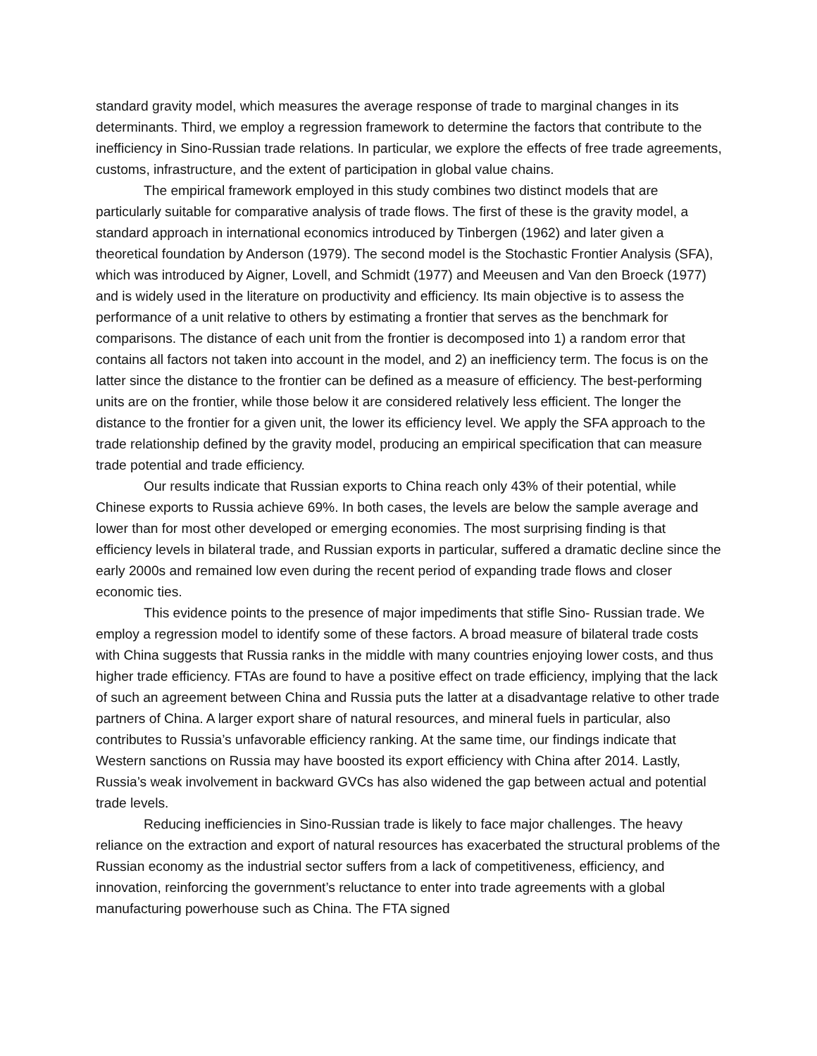standard gravity model, which measures the average response of trade to marginal changes in its determinants. Third, we employ a regression framework to determine the factors that contribute to the inefficiency in Sino-Russian trade relations. In particular, we explore the effects of free trade agreements, customs, infrastructure, and the extent of participation in global value chains.
The empirical framework employed in this study combines two distinct models that are particularly suitable for comparative analysis of trade flows. The first of these is the gravity model, a standard approach in international economics introduced by Tinbergen (1962) and later given a theoretical foundation by Anderson (1979). The second model is the Stochastic Frontier Analysis (SFA), which was introduced by Aigner, Lovell, and Schmidt (1977) and Meeusen and Van den Broeck (1977) and is widely used in the literature on productivity and efficiency. Its main objective is to assess the performance of a unit relative to others by estimating a frontier that serves as the benchmark for comparisons. The distance of each unit from the frontier is decomposed into 1) a random error that contains all factors not taken into account in the model, and 2) an inefficiency term. The focus is on the latter since the distance to the frontier can be defined as a measure of efficiency. The best-performing units are on the frontier, while those below it are considered relatively less efficient. The longer the distance to the frontier for a given unit, the lower its efficiency level. We apply the SFA approach to the trade relationship defined by the gravity model, producing an empirical specification that can measure trade potential and trade efficiency.
Our results indicate that Russian exports to China reach only 43% of their potential, while Chinese exports to Russia achieve 69%. In both cases, the levels are below the sample average and lower than for most other developed or emerging economies. The most surprising finding is that efficiency levels in bilateral trade, and Russian exports in particular, suffered a dramatic decline since the early 2000s and remained low even during the recent period of expanding trade flows and closer economic ties.
This evidence points to the presence of major impediments that stifle Sino- Russian trade. We employ a regression model to identify some of these factors. A broad measure of bilateral trade costs with China suggests that Russia ranks in the middle with many countries enjoying lower costs, and thus higher trade efficiency. FTAs are found to have a positive effect on trade efficiency, implying that the lack of such an agreement between China and Russia puts the latter at a disadvantage relative to other trade partners of China. A larger export share of natural resources, and mineral fuels in particular, also contributes to Russia’s unfavorable efficiency ranking. At the same time, our findings indicate that Western sanctions on Russia may have boosted its export efficiency with China after 2014. Lastly, Russia’s weak involvement in backward GVCs has also widened the gap between actual and potential trade levels.
Reducing inefficiencies in Sino-Russian trade is likely to face major challenges. The heavy reliance on the extraction and export of natural resources has exacerbated the structural problems of the Russian economy as the industrial sector suffers from a lack of competitiveness, efficiency, and innovation, reinforcing the government’s reluctance to enter into trade agreements with a global manufacturing powerhouse such as China. The FTA signed